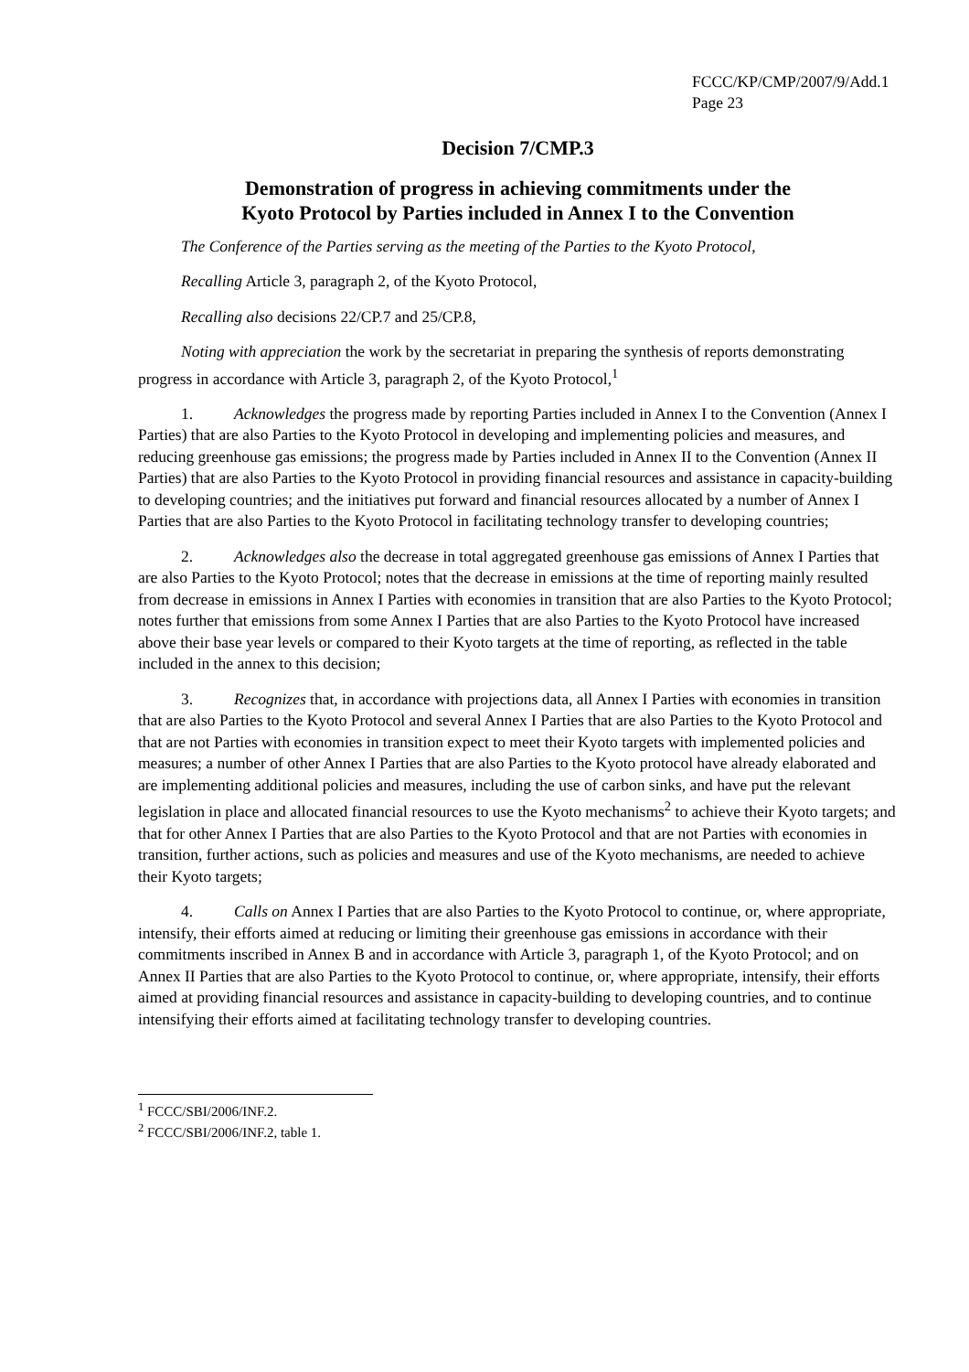FCCC/KP/CMP/2007/9/Add.1
Page 23
Decision 7/CMP.3
Demonstration of progress in achieving commitments under the
Kyoto Protocol by Parties included in Annex I to the Convention
The Conference of the Parties serving as the meeting of the Parties to the Kyoto Protocol,
Recalling Article 3, paragraph 2, of the Kyoto Protocol,
Recalling also decisions 22/CP.7 and 25/CP.8,
Noting with appreciation the work by the secretariat in preparing the synthesis of reports demonstrating progress in accordance with Article 3, paragraph 2, of the Kyoto Protocol,<sup>1</sup>
1. Acknowledges the progress made by reporting Parties included in Annex I to the Convention (Annex I Parties) that are also Parties to the Kyoto Protocol in developing and implementing policies and measures, and reducing greenhouse gas emissions; the progress made by Parties included in Annex II to the Convention (Annex II Parties) that are also Parties to the Kyoto Protocol in providing financial resources and assistance in capacity-building to developing countries; and the initiatives put forward and financial resources allocated by a number of Annex I Parties that are also Parties to the Kyoto Protocol in facilitating technology transfer to developing countries;
2. Acknowledges also the decrease in total aggregated greenhouse gas emissions of Annex I Parties that are also Parties to the Kyoto Protocol; notes that the decrease in emissions at the time of reporting mainly resulted from decrease in emissions in Annex I Parties with economies in transition that are also Parties to the Kyoto Protocol; notes further that emissions from some Annex I Parties that are also Parties to the Kyoto Protocol have increased above their base year levels or compared to their Kyoto targets at the time of reporting, as reflected in the table included in the annex to this decision;
3. Recognizes that, in accordance with projections data, all Annex I Parties with economies in transition that are also Parties to the Kyoto Protocol and several Annex I Parties that are also Parties to the Kyoto Protocol and that are not Parties with economies in transition expect to meet their Kyoto targets with implemented policies and measures; a number of other Annex I Parties that are also Parties to the Kyoto protocol have already elaborated and are implementing additional policies and measures, including the use of carbon sinks, and have put the relevant legislation in place and allocated financial resources to use the Kyoto mechanisms<sup>2</sup> to achieve their Kyoto targets; and that for other Annex I Parties that are also Parties to the Kyoto Protocol and that are not Parties with economies in transition, further actions, such as policies and measures and use of the Kyoto mechanisms, are needed to achieve their Kyoto targets;
4. Calls on Annex I Parties that are also Parties to the Kyoto Protocol to continue, or, where appropriate, intensify, their efforts aimed at reducing or limiting their greenhouse gas emissions in accordance with their commitments inscribed in Annex B and in accordance with Article 3, paragraph 1, of the Kyoto Protocol; and on Annex II Parties that are also Parties to the Kyoto Protocol to continue, or, where appropriate, intensify, their efforts aimed at providing financial resources and assistance in capacity-building to developing countries, and to continue intensifying their efforts aimed at facilitating technology transfer to developing countries.
<sup>1</sup> FCCC/SBI/2006/INF.2.
<sup>2</sup> FCCC/SBI/2006/INF.2, table 1.